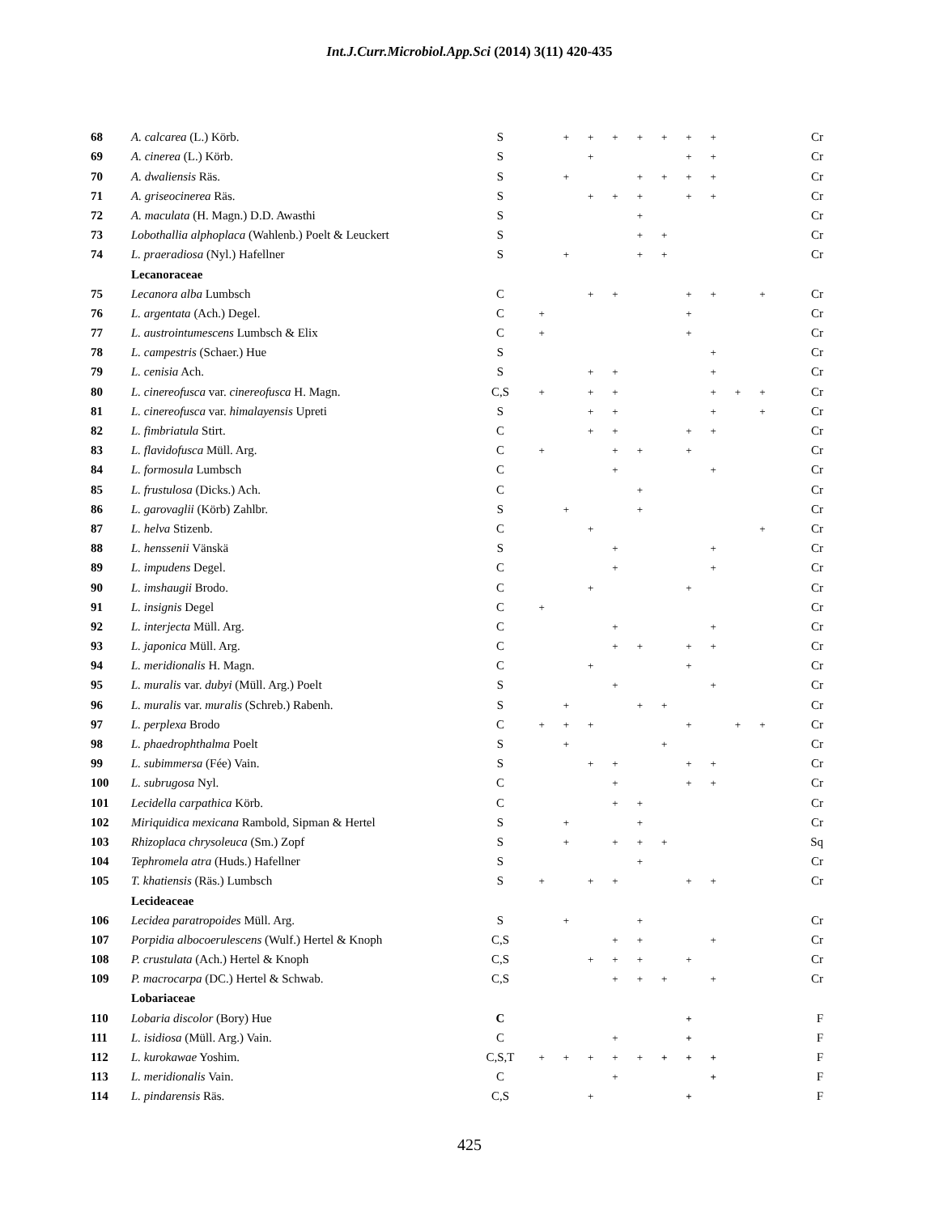Int.J.Curr.Microbiol.App.Sci (2014) 3(11) 420-435
| 68 | A. calcarea (L.) Körb. | S | | + | + | + | + | + | + | + | | | Cr |
| 69 | A. cinerea (L.) Körb. | S | | | + | | | | + | + | | | Cr |
| 70 | A. dwaliensis Räs. | S | | + | | | + | + | + | + | | | Cr |
| 71 | A. griseocinerea Räs. | S | | | + | + | + | | + | + | | | Cr |
| 72 | A. maculata (H. Magn.) D.D. Awasthi | S | | | | | + | | | | | | Cr |
| 73 | Lobothallia alphoplaca (Wahlenb.) Poelt & Leuckert | S | | | | | + | + | | | | | Cr |
| 74 | L. praeradiosa (Nyl.) Hafellner | S | | + | | | + | + | | | | | Cr |
| | Lecanoraceae | | | | | | | | | | | | |
| 75 | Lecanora alba Lumbsch | C | | | + | + | | | + | + | | + | Cr |
| 76 | L. argentata (Ach.) Degel. | C | + | | | | | | + | | | | Cr |
| 77 | L. austrointumescens Lumbsch & Elix | C | + | | | | | | + | | | | Cr |
| 78 | L. campestris (Schaer.) Hue | S | | | | | | | | + | | | Cr |
| 79 | L. cenisia Ach. | S | | | + | + | | | | + | | | Cr |
| 80 | L. cinereofusca var. cinereofusca H. Magn. | C,S | + | | + | + | | | | + | + | + | Cr |
| 81 | L. cinereofusca var. himalayensis Upreti | S | | | + | + | | | | + | | + | Cr |
| 82 | L. fimbriatula Stirt. | C | | | + | + | | | + | + | | | Cr |
| 83 | L. flavidofusca Müll. Arg. | C | + | | | + | + | | + | | | | Cr |
| 84 | L. formosula Lumbsch | C | | | | + | | | | + | | | Cr |
| 85 | L. frustulosa (Dicks.) Ach. | C | | | | | + | | | | | | Cr |
| 86 | L. garovaglii (Körb) Zahlbr. | S | | + | | | + | | | | | | Cr |
| 87 | L. helva Stizenb. | C | | | + | | | | | | | + | Cr |
| 88 | L. henssenii Vänskä | S | | | | + | | | | + | | | Cr |
| 89 | L. impudens Degel. | C | | | | + | | | | + | | | Cr |
| 90 | L. imshaugii Brodo. | C | | | + | | | | + | | | | Cr |
| 91 | L. insignis Degel | C | + | | | | | | | | | | Cr |
| 92 | L. interjecta Müll. Arg. | C | | | | + | | | | + | | | Cr |
| 93 | L. japonica Müll. Arg. | C | | | | + | + | | + | + | | | Cr |
| 94 | L. meridionalis H. Magn. | C | | | + | | | | + | | | | Cr |
| 95 | L. muralis var. dubyi (Müll. Arg.) Poelt | S | | | | + | | | | + | | | Cr |
| 96 | L. muralis var. muralis (Schreb.) Rabenh. | S | | + | | | + | + | | | | | Cr |
| 97 | L. perplexa Brodo | C | + | + | + | | | | + | | + | + | Cr |
| 98 | L. phaedrophthalma Poelt | S | | + | | | | + | | | | | Cr |
| 99 | L. subimmersa (Fée) Vain. | S | | | + | + | | | + | + | | | Cr |
| 100 | L. subrugosa Nyl. | C | | | | + | | | + | + | | | Cr |
| 101 | Lecidella carpathica Körb. | C | | | | + | + | | | | | | Cr |
| 102 | Miriquidica mexicana Rambold, Sipman & Hertel | S | | + | | | + | | | | | | Cr |
| 103 | Rhizoplaca chrysoleuca (Sm.) Zopf | S | | + | | + | + | + | | | | | Sq |
| 104 | Tephromela atra (Huds.) Hafellner | S | | | | | + | | | | | | Cr |
| 105 | T. khatiensis (Räs.) Lumbsch | S | + | | + | + | | | + | + | | | Cr |
| | Lecideaceae | | | | | | | | | | | | |
| 106 | Lecidea paratropoides Müll. Arg. | S | | + | | | + | | | | | | Cr |
| 107 | Porpidia albocoerulescens (Wulf.) Hertel & Knoph | C,S | | | | + | + | | | + | | | Cr |
| 108 | P. crustulata (Ach.) Hertel & Knoph | C,S | | | + | + | + | | + | | | | Cr |
| 109 | P. macrocarpa (DC.) Hertel & Schwab. | C,S | | | | + | + | + | | + | | | Cr |
| | Lobariaceae | | | | | | | | | | | | |
| 110 | Lobaria discolor (Bory) Hue | C | | | | | | | + | | | | F |
| 111 | L. isidiosa (Müll. Arg.) Vain. | C | | | | + | | | + | | | | F |
| 112 | L. kurokawae Yoshim. | C,S,T | + | + | + | + | + | + | + | + | | | F |
| 113 | L. meridionalis Vain. | C | | | | + | | | | + | | | F |
| 114 | L. pindarensis Räs. | C,S | | | + | | | | + | | | | F |
425